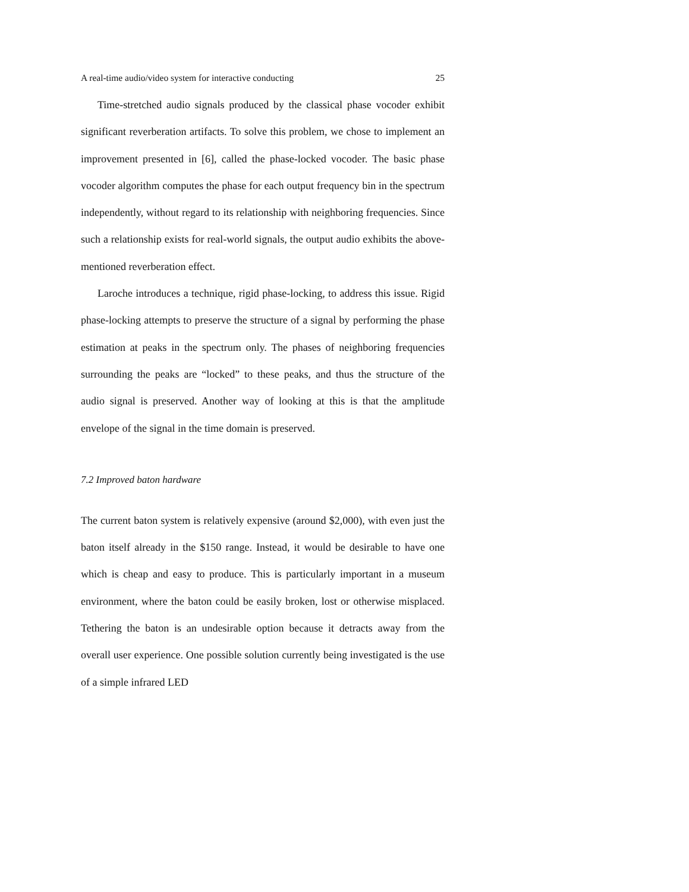A real-time audio/video system for interactive conducting 25
Time-stretched audio signals produced by the classical phase vocoder exhibit significant reverberation artifacts. To solve this problem, we chose to implement an improvement presented in [6], called the phase-locked vocoder. The basic phase vocoder algorithm computes the phase for each output frequency bin in the spectrum independently, without regard to its relationship with neighboring frequencies. Since such a relationship exists for real-world signals, the output audio exhibits the above-mentioned reverberation effect.
Laroche introduces a technique, rigid phase-locking, to address this issue. Rigid phase-locking attempts to preserve the structure of a signal by performing the phase estimation at peaks in the spectrum only. The phases of neighboring frequencies surrounding the peaks are “locked” to these peaks, and thus the structure of the audio signal is preserved. Another way of looking at this is that the amplitude envelope of the signal in the time domain is preserved.
7.2 Improved baton hardware
The current baton system is relatively expensive (around $2,000), with even just the baton itself already in the $150 range. Instead, it would be desirable to have one which is cheap and easy to produce. This is particularly important in a museum environment, where the baton could be easily broken, lost or otherwise misplaced. Tethering the baton is an undesirable option because it detracts away from the overall user experience. One possible solution currently being investigated is the use of a simple infrared LED